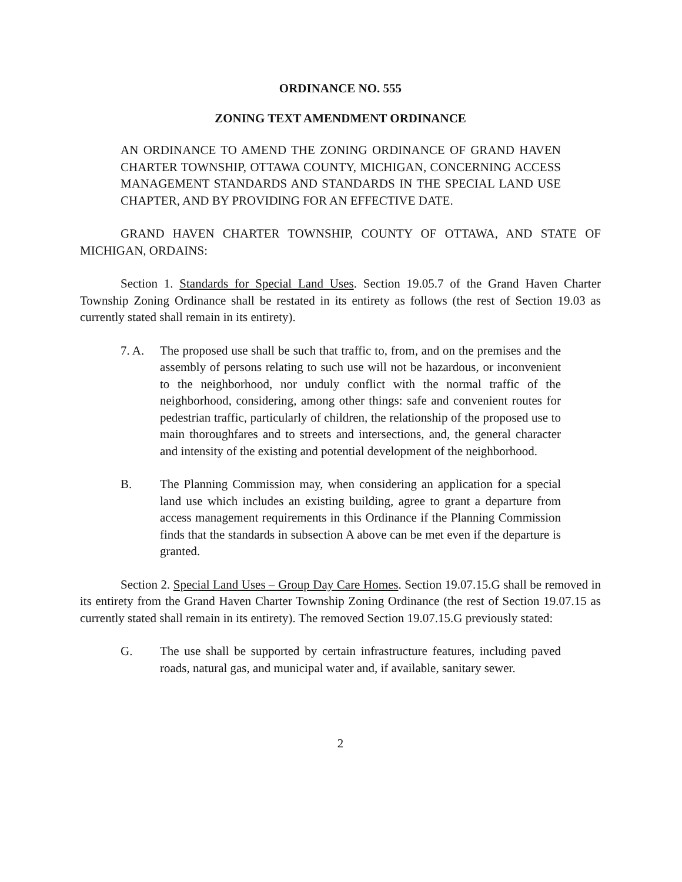ORDINANCE NO. 555
ZONING TEXT AMENDMENT ORDINANCE
AN ORDINANCE TO AMEND THE ZONING ORDINANCE OF GRAND HAVEN CHARTER TOWNSHIP, OTTAWA COUNTY, MICHIGAN, CONCERNING ACCESS MANAGEMENT STANDARDS AND STANDARDS IN THE SPECIAL LAND USE CHAPTER, AND BY PROVIDING FOR AN EFFECTIVE DATE.
GRAND HAVEN CHARTER TOWNSHIP, COUNTY OF OTTAWA, AND STATE OF MICHIGAN, ORDAINS:
Section 1. Standards for Special Land Uses. Section 19.05.7 of the Grand Haven Charter Township Zoning Ordinance shall be restated in its entirety as follows (the rest of Section 19.03 as currently stated shall remain in its entirety).
7. A. The proposed use shall be such that traffic to, from, and on the premises and the assembly of persons relating to such use will not be hazardous, or inconvenient to the neighborhood, nor unduly conflict with the normal traffic of the neighborhood, considering, among other things: safe and convenient routes for pedestrian traffic, particularly of children, the relationship of the proposed use to main thoroughfares and to streets and intersections, and, the general character and intensity of the existing and potential development of the neighborhood.
B. The Planning Commission may, when considering an application for a special land use which includes an existing building, agree to grant a departure from access management requirements in this Ordinance if the Planning Commission finds that the standards in subsection A above can be met even if the departure is granted.
Section 2. Special Land Uses – Group Day Care Homes. Section 19.07.15.G shall be removed in its entirety from the Grand Haven Charter Township Zoning Ordinance (the rest of Section 19.07.15 as currently stated shall remain in its entirety). The removed Section 19.07.15.G previously stated:
G. The use shall be supported by certain infrastructure features, including paved roads, natural gas, and municipal water and, if available, sanitary sewer.
2